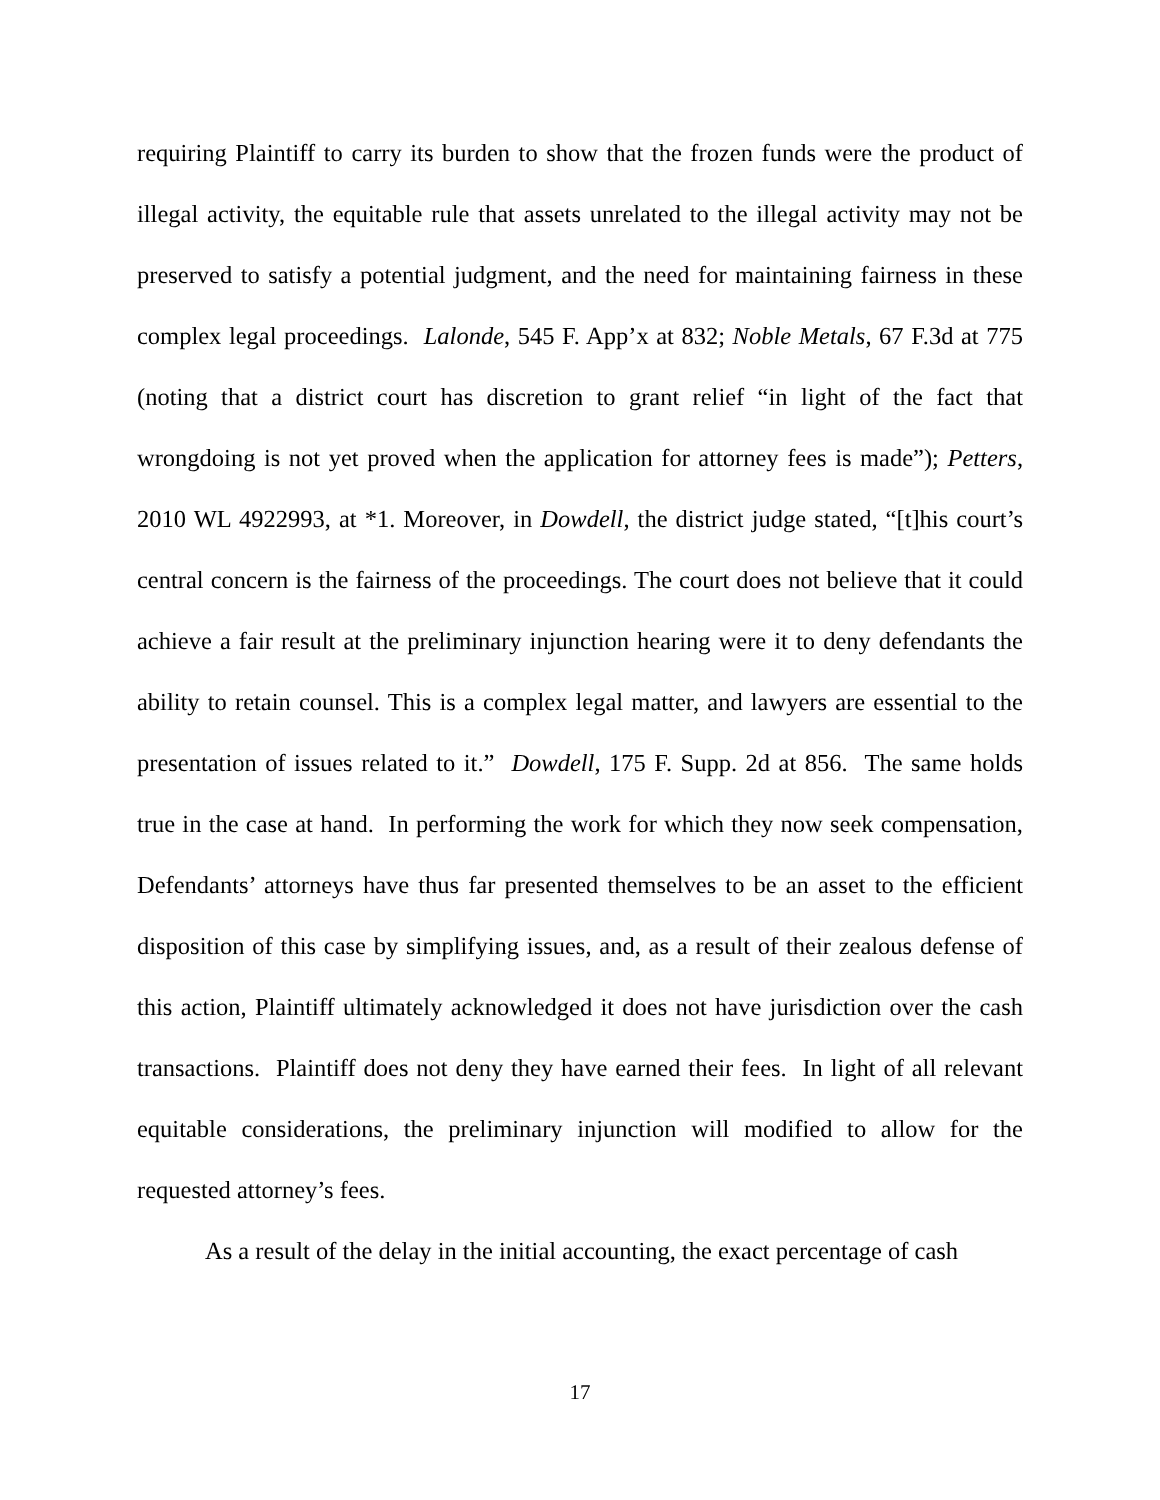requiring Plaintiff to carry its burden to show that the frozen funds were the product of illegal activity, the equitable rule that assets unrelated to the illegal activity may not be preserved to satisfy a potential judgment, and the need for maintaining fairness in these complex legal proceedings. Lalonde, 545 F. App’x at 832; Noble Metals, 67 F.3d at 775 (noting that a district court has discretion to grant relief “in light of the fact that wrongdoing is not yet proved when the application for attorney fees is made”); Petters, 2010 WL 4922993, at *1. Moreover, in Dowdell, the district judge stated, “[t]his court’s central concern is the fairness of the proceedings. The court does not believe that it could achieve a fair result at the preliminary injunction hearing were it to deny defendants the ability to retain counsel. This is a complex legal matter, and lawyers are essential to the presentation of issues related to it.” Dowdell, 175 F. Supp. 2d at 856. The same holds true in the case at hand. In performing the work for which they now seek compensation, Defendants’ attorneys have thus far presented themselves to be an asset to the efficient disposition of this case by simplifying issues, and, as a result of their zealous defense of this action, Plaintiff ultimately acknowledged it does not have jurisdiction over the cash transactions. Plaintiff does not deny they have earned their fees. In light of all relevant equitable considerations, the preliminary injunction will modified to allow for the requested attorney’s fees.
As a result of the delay in the initial accounting, the exact percentage of cash
17